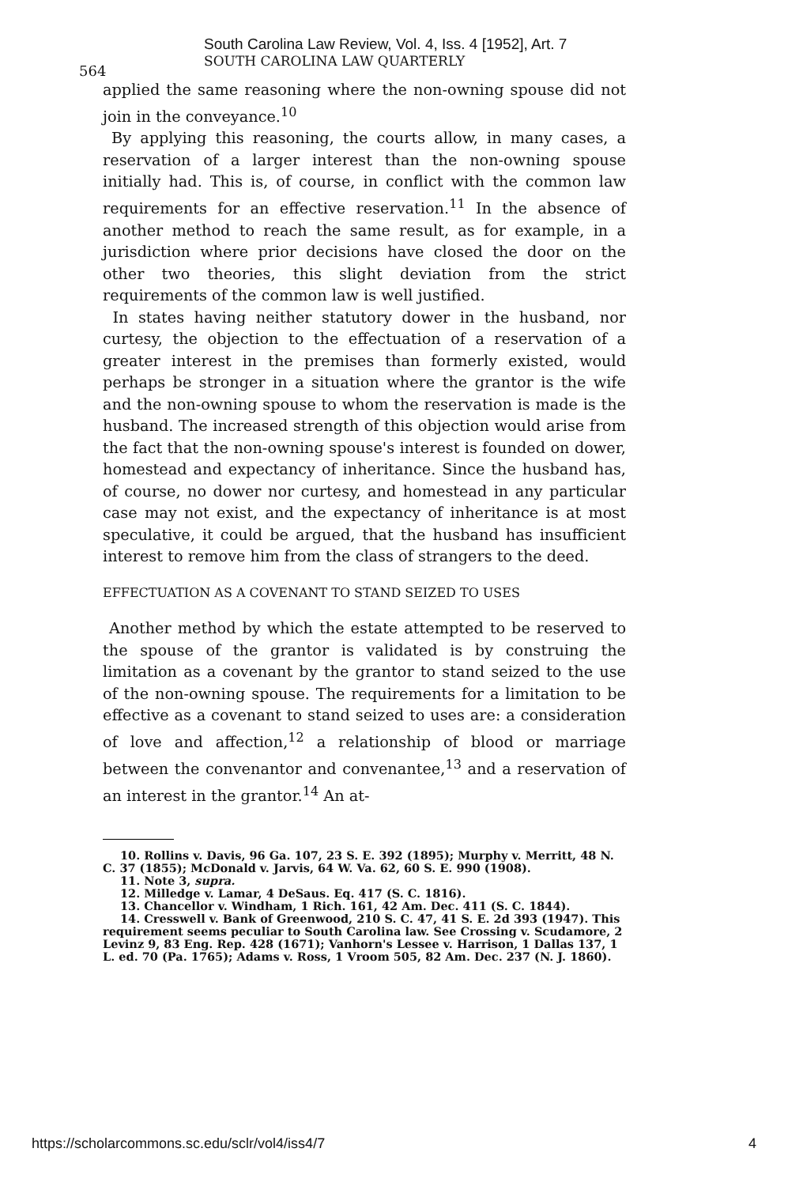South Carolina Law Review, Vol. 4, Iss. 4 [1952], Art. 7
564
SOUTH CAROLINA LAW QUARTERLY
applied the same reasoning where the non-owning spouse did not join in the conveyance.<sup>10</sup>
By applying this reasoning, the courts allow, in many cases, a reservation of a larger interest than the non-owning spouse initially had. This is, of course, in conflict with the common law requirements for an effective reservation.<sup>11</sup> In the absence of another method to reach the same result, as for example, in a jurisdiction where prior decisions have closed the door on the other two theories, this slight deviation from the strict requirements of the common law is well justified.
In states having neither statutory dower in the husband, nor curtesy, the objection to the effectuation of a reservation of a greater interest in the premises than formerly existed, would perhaps be stronger in a situation where the grantor is the wife and the non-owning spouse to whom the reservation is made is the husband. The increased strength of this objection would arise from the fact that the non-owning spouse's interest is founded on dower, homestead and expectancy of inheritance. Since the husband has, of course, no dower nor curtesy, and homestead in any particular case may not exist, and the expectancy of inheritance is at most speculative, it could be argued, that the husband has insufficient interest to remove him from the class of strangers to the deed.
EFFECTUATION AS A COVENANT TO STAND SEIZED TO USES
Another method by which the estate attempted to be reserved to the spouse of the grantor is validated is by construing the limitation as a covenant by the grantor to stand seized to the use of the non-owning spouse. The requirements for a limitation to be effective as a covenant to stand seized to uses are: a consideration of love and affection,<sup>12</sup> a relationship of blood or marriage between the convenantor and convenantee,<sup>13</sup> and a reservation of an interest in the grantor.<sup>14</sup> An at-
10. Rollins v. Davis, 96 Ga. 107, 23 S. E. 392 (1895); Murphy v. Merritt, 48 N. C. 37 (1855); McDonald v. Jarvis, 64 W. Va. 62, 60 S. E. 990 (1908).
11. Note 3, supra.
12. Milledge v. Lamar, 4 DeSaus. Eq. 417 (S. C. 1816).
13. Chancellor v. Windham, 1 Rich. 161, 42 Am. Dec. 411 (S. C. 1844).
14. Cresswell v. Bank of Greenwood, 210 S. C. 47, 41 S. E. 2d 393 (1947). This requirement seems peculiar to South Carolina law. See Crossing v. Scudamore, 2 Levinz 9, 83 Eng. Rep. 428 (1671); Vanhorn's Lessee v. Harrison, 1 Dallas 137, 1 L. ed. 70 (Pa. 1765); Adams v. Ross, 1 Vroom 505, 82 Am. Dec. 237 (N. J. 1860).
https://scholarcommons.sc.edu/sclr/vol4/iss4/7 4